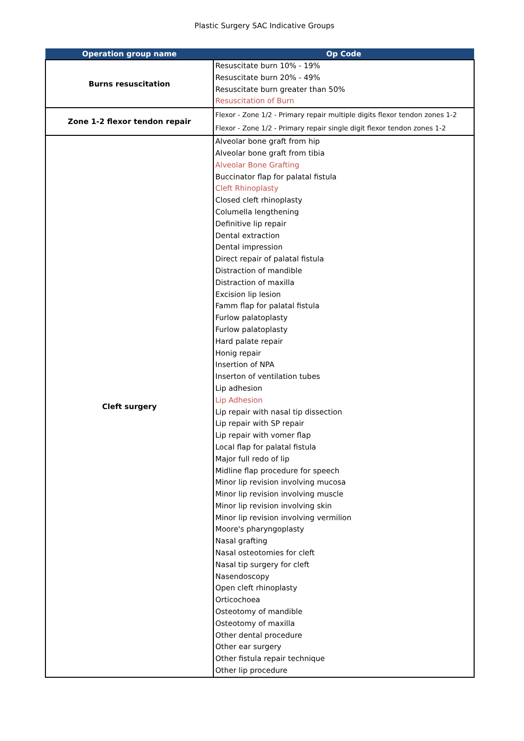Plastic Surgery SAC Indicative Groups
| Operation group name | Op Code |
| --- | --- |
| Burns resuscitation | Resuscitate burn 10% - 19% Resuscitate burn 20% - 49% Resuscitate burn greater than 50% Resuscitation of Burn |
| Zone 1-2 flexor tendon repair | Flexor - Zone 1/2 - Primary repair multiple digits flexor tendon zones 1-2 Flexor - Zone 1/2 - Primary repair single digit flexor tendon zones 1-2 |
| Cleft surgery | Alveolar bone graft from hip Alveolar bone graft from tibia Alveolar Bone Grafting Buccinator flap for palatal fistula Cleft Rhinoplasty Closed cleft rhinoplasty Columella lengthening Definitive lip repair Dental extraction Dental impression Direct repair of palatal fistula Distraction of mandible Distraction of maxilla Excision lip lesion Famm flap for palatal fistula Furlow palatoplasty Furlow palatoplasty Hard palate repair Honig repair Insertion of NPA Inserton of ventilation tubes Lip adhesion Lip Adhesion Lip repair with nasal tip dissection Lip repair with SP repair Lip repair with vomer flap Local flap for palatal fistula Major full redo of lip Midline flap procedure for speech Minor lip revision involving mucosa Minor lip revision involving muscle Minor lip revision involving skin Minor lip revision involving vermilion Moore's pharyngoplasty Nasal grafting Nasal osteotomies for cleft Nasal tip surgery for cleft Nasendoscopy Open cleft rhinoplasty Orticochoea Osteotomy of mandible Osteotomy of maxilla Other dental procedure Other ear surgery Other fistula repair technique Other lip procedure |